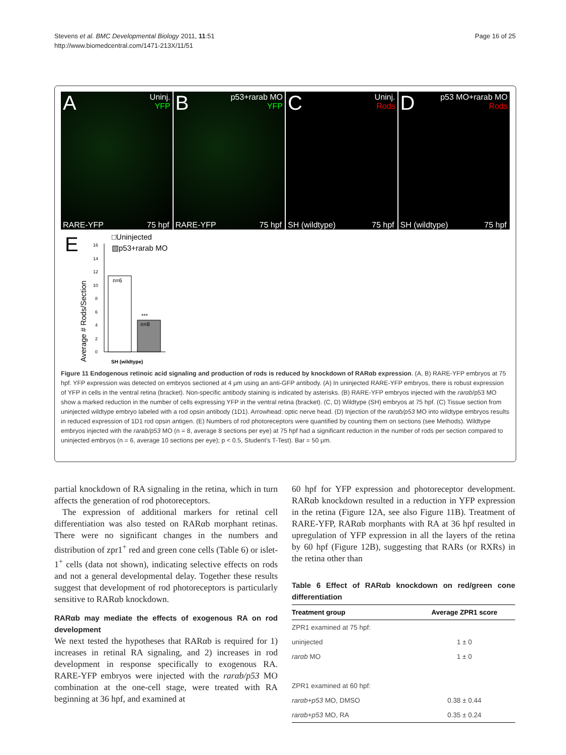Stevens et al. BMC Developmental Biology 2011, 11:51
http://www.biomedcentral.com/1471-213X/11/51
Page 16 of 25
A Uninj.
YFP
RARE-YFP 75 hpf
B p53+rarab MO
YFP
RARE-YFP 75 hpf
C Uninj.
Rods
SH (wildtype) 75 hpf
D p53 MO+rarab MO
Rods
SH (wildtype) 75 hpf
E
Average # Rods/Section
0
2
4
6
8
10
12
14
16
n=6
n=8
***
SH (wildtype)
□Uninjected
▧p53+rarab MO
Figure 11 Endogenous retinoic acid signaling and production of rods is reduced by knockdown of RARαb expression. (A, B) RARE-YFP embryos at 75 hpf. YFP expression was detected on embryos sectioned at 4 μm using an anti-GFP antibody. (A) In uninjected RARE-YFP embryos, there is robust expression of YFP in cells in the ventral retina (bracket). Non-specific antibody staining is indicated by asterisks. (B) RARE-YFP embryos injected with the rarαb/p53 MO show a marked reduction in the number of cells expressing YFP in the ventral retina (bracket). (C, D) Wildtype (SH) embryos at 75 hpf. (C) Tissue section from uninjected wildtype embryo labeled with a rod opsin antibody (1D1). Arrowhead: optic nerve head. (D) Injection of the rarαb/p53 MO into wildtype embryos results in reduced expression of 1D1 rod opsin antigen. (E) Numbers of rod photoreceptors were quantified by counting them on sections (see Methods). Wildtype embryos injected with the rarab/p53 MO (n = 8, average 8 sections per eye) at 75 hpf had a significant reduction in the number of rods per section compared to uninjected embryos (n = 6, average 10 sections per eye); p < 0.5, Student's T-Test). Bar = 50 μm.
partial knockdown of RA signaling in the retina, which in turn affects the generation of rod photoreceptors.
The expression of additional markers for retinal cell differentiation was also tested on RARαb morphant retinas. There were no significant changes in the numbers and distribution of zpr1<sup>+</sup> red and green cone cells (Table 6) or islet-1<sup>+</sup> cells (data not shown), indicating selective effects on rods and not a general developmental delay. Together these results suggest that development of rod photoreceptors is particularly sensitive to RARαb knockdown.
RARαb may mediate the effects of exogenous RA on rod development
We next tested the hypotheses that RARαb is required for 1) increases in retinal RA signaling, and 2) increases in rod development in response specifically to exogenous RA. RARE-YFP embryos were injected with the rarαb/p53 MO combination at the one-cell stage, were treated with RA beginning at 36 hpf, and examined at
60 hpf for YFP expression and photoreceptor development. RARαb knockdown resulted in a reduction in YFP expression in the retina (Figure 12A, see also Figure 11B). Treatment of RARE-YFP, RARαb morphants with RA at 36 hpf resulted in upregulation of YFP expression in all the layers of the retina by 60 hpf (Figure 12B), suggesting that RARs (or RXRs) in the retina other than
Table 6 Effect of RARαb knockdown on red/green cone differentiation
| Treatment group | Average ZPR1 score |
| --- | --- |
| ZPR1 examined at 75 hpf: | |
| uninjected | 1 ± 0 |
| rarαb MO | 1 ± 0 |
| ZPR1 examined at 60 hpf: | |
| rarαb+p53 MO, DMSO | 0.38 ± 0.44 |
| rarαb+p53 MO, RA | 0.35 ± 0.24 |